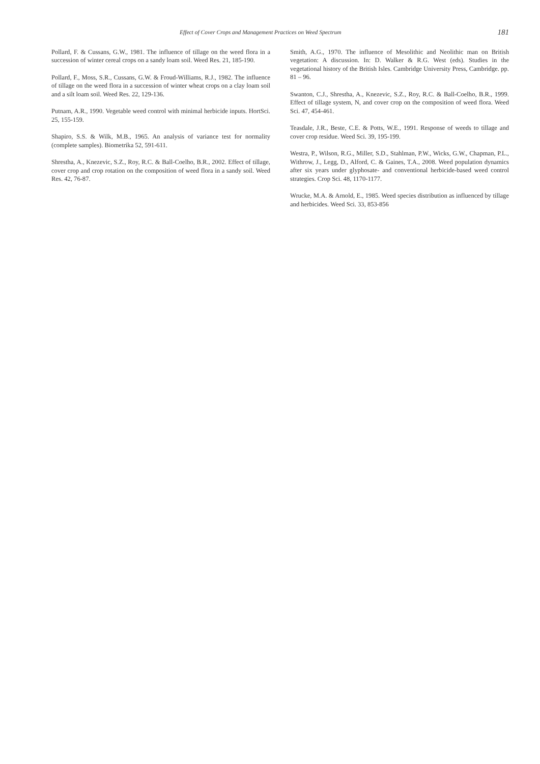Effect of Cover Crops and Management Practices on Weed Spectrum 181
Pollard, F. & Cussans, G.W., 1981. The influence of tillage on the weed flora in a succession of winter cereal crops on a sandy loam soil. Weed Res. 21, 185-190.
Pollard, F., Moss, S.R., Cussans, G.W. & Froud-Williams, R.J., 1982. The influence of tillage on the weed flora in a succession of winter wheat crops on a clay loam soil and a silt loam soil. Weed Res. 22, 129-136.
Putnam, A.R., 1990. Vegetable weed control with minimal herbicide inputs. HortSci. 25, 155-159.
Shapiro, S.S. & Wilk, M.B., 1965. An analysis of variance test for normality (complete samples). Biometrika 52, 591-611.
Shrestha, A., Knezevic, S.Z., Roy, R.C. & Ball-Coelho, B.R., 2002. Effect of tillage, cover crop and crop rotation on the composition of weed flora in a sandy soil. Weed Res. 42, 76-87.
Smith, A.G., 1970. The influence of Mesolithic and Neolithic man on British vegetation: A discussion. In: D. Walker & R.G. West (eds). Studies in the vegetational history of the British Isles. Cambridge University Press, Cambridge. pp. 81 – 96.
Swanton, C.J., Shrestha, A., Knezevic, S.Z., Roy, R.C. & Ball-Coelho, B.R., 1999. Effect of tillage system, N, and cover crop on the composition of weed flora. Weed Sci. 47, 454-461.
Teasdale, J.R., Beste, C.E. & Potts, W.E., 1991. Response of weeds to tillage and cover crop residue. Weed Sci. 39, 195-199.
Westra, P., Wilson, R.G., Miller, S.D., Stahlman, P.W., Wicks, G.W., Chapman, P.L., Withrow, J., Legg, D., Alford, C. & Gaines, T.A., 2008. Weed population dynamics after six years under glyphosate- and conventional herbicide-based weed control strategies. Crop Sci. 48, 1170-1177.
Wrucke, M.A. & Arnold, E., 1985. Weed species distribution as influenced by tillage and herbicides. Weed Sci. 33, 853-856